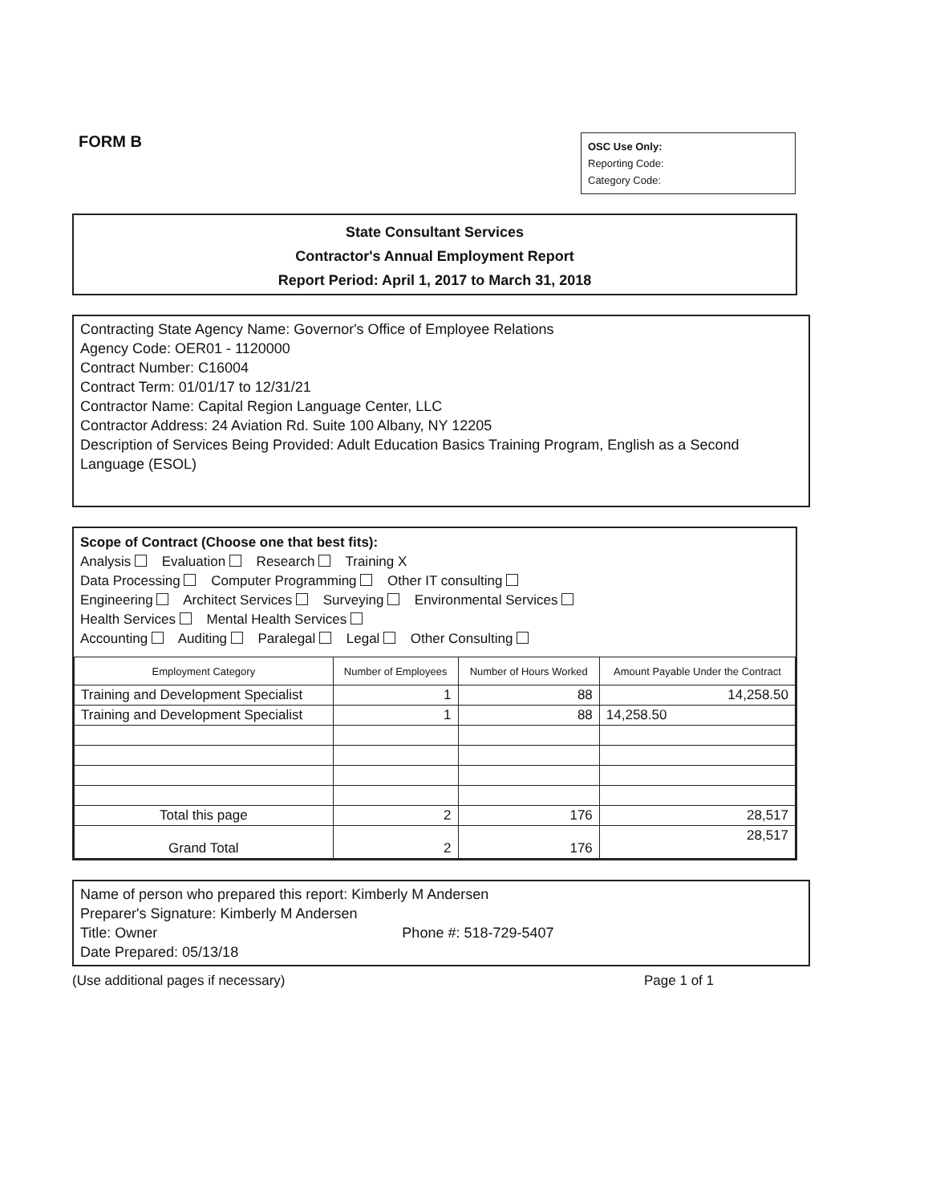FORM B
OSC Use Only:
Reporting Code:
Category Code:
State Consultant Services
Contractor's Annual Employment Report
Report Period: April 1, 2017 to March 31, 2018
Contracting State Agency Name: Governor's Office of Employee Relations
Agency Code: OER01 - 1120000
Contract Number: C16004
Contract Term: 01/01/17 to 12/31/21
Contractor Name: Capital Region Language Center, LLC
Contractor Address: 24 Aviation Rd. Suite 100 Albany, NY 12205
Description of Services Being Provided: Adult Education Basics Training Program, English as a Second Language (ESOL)
Scope of Contract (Choose one that best fits):
Analysis Evaluation Research Training X
Data Processing Computer Programming Other IT consulting
Engineering Architect Services Surveying Environmental Services
Health Services Mental Health Services
Accounting Auditing Paralegal Legal Other Consulting
| Employment Category | Number of Employees | Number of Hours Worked | Amount Payable Under the Contract |
| --- | --- | --- | --- |
| Training and Development Specialist | 1 | 88 | 14,258.50 |
| Training and Development Specialist | 1 | 88 | 14,258.50 |
| Total this page | 2 | 176 | 28,517 |
| Grand Total | 2 | 176 | 28,517 |
Name of person who prepared this report: Kimberly M Andersen
Preparer's Signature: Kimberly M Andersen
Title: Owner Phone #: 518-729-5407
Date Prepared: 05/13/18
(Use additional pages if necessary) Page 1 of 1